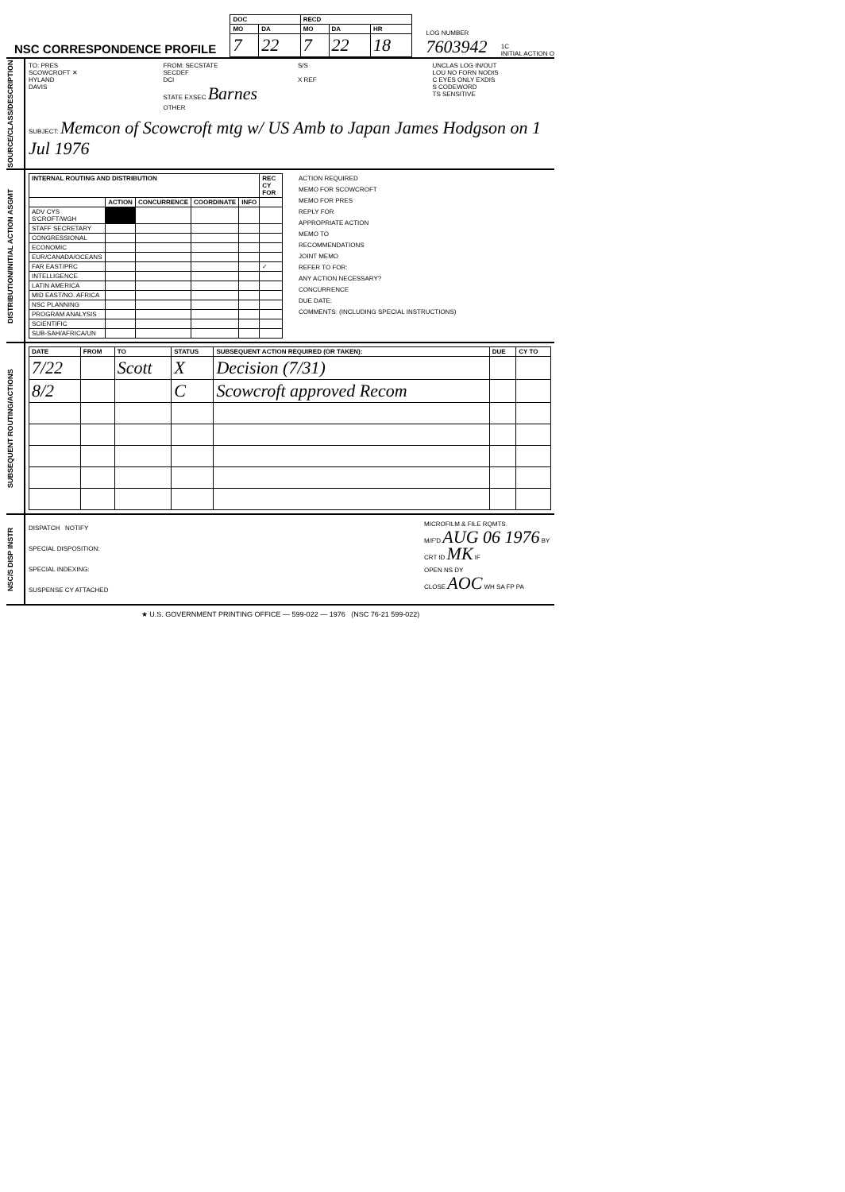NSC CORRESPONDENCE PROFILE
| DOC | | RECD | | |
| --- | --- | --- | --- | --- |
| MO | DA | MO | DA | HR |
| 7 | 22 | 7 | 22 | 18 |
LOG NUMBER
7603942
1C
INITIAL ACTION O
SOURCE/CLASS/DESCRIPTION
TO: PRES
SCOWCROFT ✕
HYLAND
DAVIS
FROM: SECSTATE
SECDEF
DCI
STATE EXSEC Barnes
OTHER
S/S
X REF
UNCLAS LOG IN/OUT
LOU NO FORN NODIS
C EYES ONLY EXDIS
S CODEWORD
TS SENSITIVE
SUBJECT: Memcon of Scowcroft mtg w/ US Amb to Japan James Hodgson on 1 Jul 1976
DISTRIBUTION/INITIAL ACTION ASGMT
| INTERNAL ROUTING AND DISTRIBUTION | | | | | REC CY FOR |
| --- | --- | --- | --- | --- | --- |
| | ACTION | CONCURRENCE | COORDINATE | INFO | |
| ADV CYS S'CROFT/WGH | | | | | |
| STAFF SECRETARY | | | | | |
| CONGRESSIONAL | | | | | |
| ECONOMIC | | | | | |
| EUR/CANADA/OCEANS | | | | | |
| FAR EAST/PRC | | | | | ✓ |
| INTELLIGENCE | | | | | |
| LATIN AMERICA | | | | | |
| MID EAST/NO. AFRICA | | | | | |
| NSC PLANNING | | | | | |
| PROGRAM ANALYSIS | | | | | |
| SCIENTIFIC | | | | | |
| SUB-SAH/AFRICA/UN | | | | | |
ACTION REQUIRED
MEMO FOR SCOWCROFT
MEMO FOR PRES
REPLY FOR
APPROPRIATE ACTION
MEMO TO
RECOMMENDATIONS
JOINT MEMO
REFER TO FOR:
ANY ACTION NECESSARY?
CONCURRENCE
DUE DATE:
COMMENTS: (INCLUDING SPECIAL INSTRUCTIONS)
SUBSEQUENT ROUTING/ACTIONS
| DATE | FROM | TO | STATUS | SUBSEQUENT ACTION REQUIRED (OR TAKEN): | DUE | CY TO |
| --- | --- | --- | --- | --- | --- | --- |
| 7/22 | | Scott | X | Decision (7/31) | | |
| 8/2 | | | C | Scowcroft approved Recom | | |
NSC/S DISP INSTR
DISPATCH NOTIFY
SPECIAL DISPOSITION:
SPECIAL INDEXING:
SUSPENSE CY ATTACHED
MICROFILM & FILE RQMTS.
M/F'D AUG 06 1976 BY
CRT ID MK IF
OPEN NS DY
CLOSE AOC WH SA FP PA
★ U.S. GOVERNMENT PRINTING OFFICE — 599-022 — 1976 (NSC 76-21 599-022)